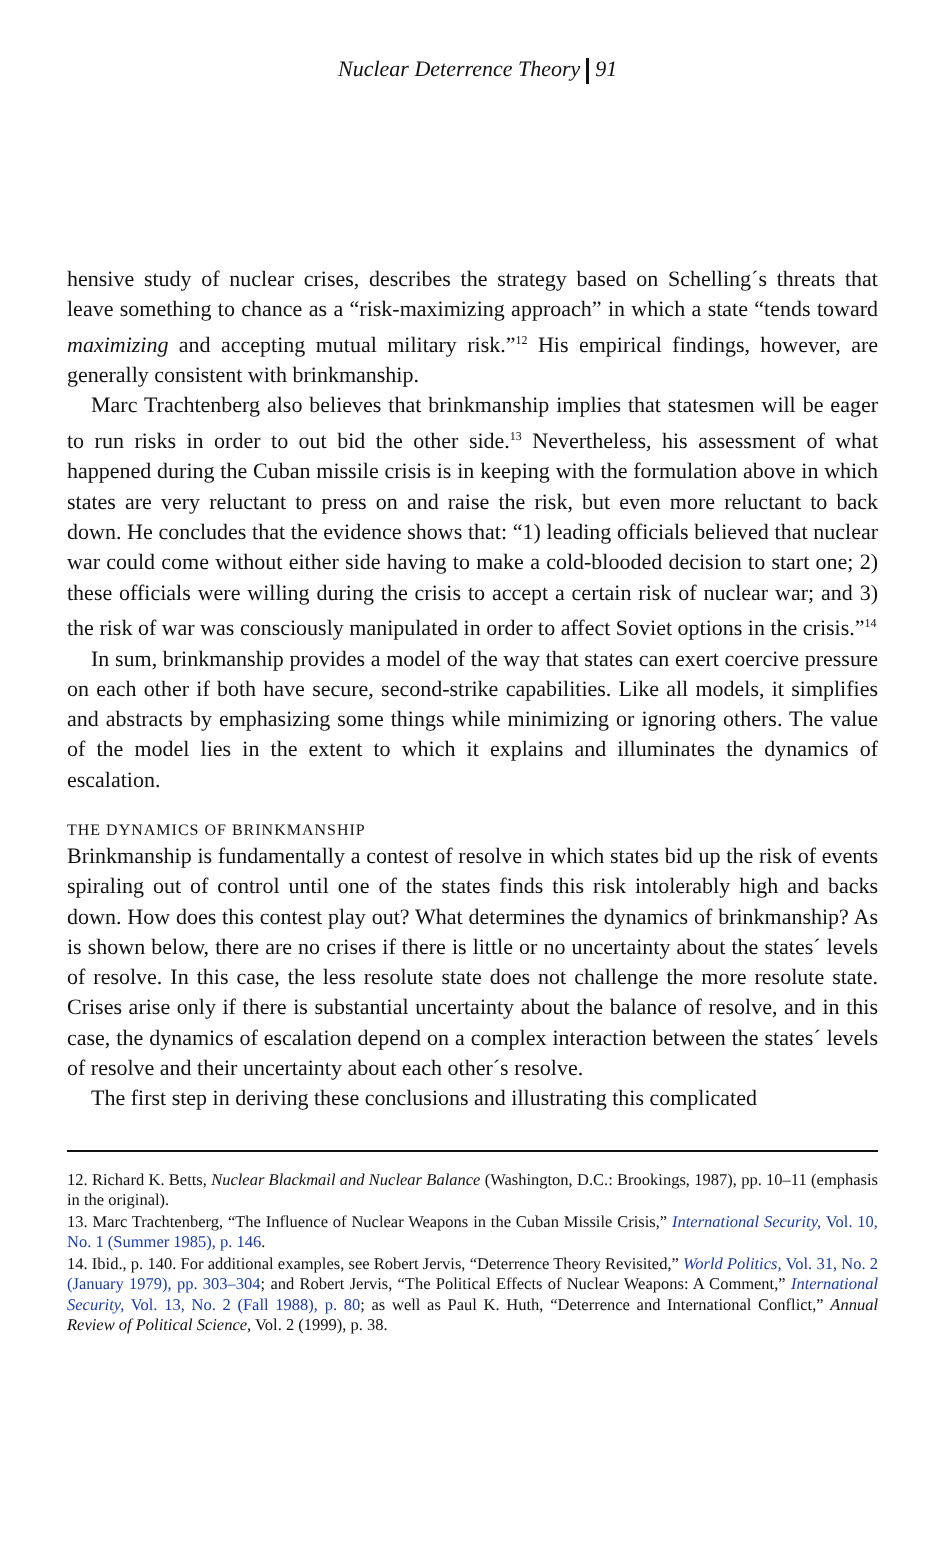Nuclear Deterrence Theory 91
hensive study of nuclear crises, describes the strategy based on Schelling´s threats that leave something to chance as a “risk-maximizing approach” in which a state “tends toward maximizing and accepting mutual military risk.”<sup>12</sup> His empirical findings, however, are generally consistent with brinkmanship.
Marc Trachtenberg also believes that brinkmanship implies that statesmen will be eager to run risks in order to out bid the other side.<sup>13</sup> Nevertheless, his assessment of what happened during the Cuban missile crisis is in keeping with the formulation above in which states are very reluctant to press on and raise the risk, but even more reluctant to back down. He concludes that the evidence shows that: “1) leading officials believed that nuclear war could come without either side having to make a cold-blooded decision to start one; 2) these officials were willing during the crisis to accept a certain risk of nuclear war; and 3) the risk of war was consciously manipulated in order to affect Soviet options in the crisis.”<sup>14</sup>
In sum, brinkmanship provides a model of the way that states can exert coercive pressure on each other if both have secure, second-strike capabilities. Like all models, it simplifies and abstracts by emphasizing some things while minimizing or ignoring others. The value of the model lies in the extent to which it explains and illuminates the dynamics of escalation.
THE DYNAMICS OF BRINKMANSHIP
Brinkmanship is fundamentally a contest of resolve in which states bid up the risk of events spiraling out of control until one of the states finds this risk intolerably high and backs down. How does this contest play out? What determines the dynamics of brinkmanship? As is shown below, there are no crises if there is little or no uncertainty about the states´ levels of resolve. In this case, the less resolute state does not challenge the more resolute state. Crises arise only if there is substantial uncertainty about the balance of resolve, and in this case, the dynamics of escalation depend on a complex interaction between the states´ levels of resolve and their uncertainty about each other´s resolve.
The first step in deriving these conclusions and illustrating this complicated
12. Richard K. Betts, Nuclear Blackmail and Nuclear Balance (Washington, D.C.: Brookings, 1987), pp. 10–11 (emphasis in the original).
13. Marc Trachtenberg, “The Influence of Nuclear Weapons in the Cuban Missile Crisis,” International Security, Vol. 10, No. 1 (Summer 1985), p. 146.
14. Ibid., p. 140. For additional examples, see Robert Jervis, “Deterrence Theory Revisited,” World Politics, Vol. 31, No. 2 (January 1979), pp. 303–304; and Robert Jervis, “The Political Effects of Nuclear Weapons: A Comment,” International Security, Vol. 13, No. 2 (Fall 1988), p. 80; as well as Paul K. Huth, “Deterrence and International Conflict,” Annual Review of Political Science, Vol. 2 (1999), p. 38.